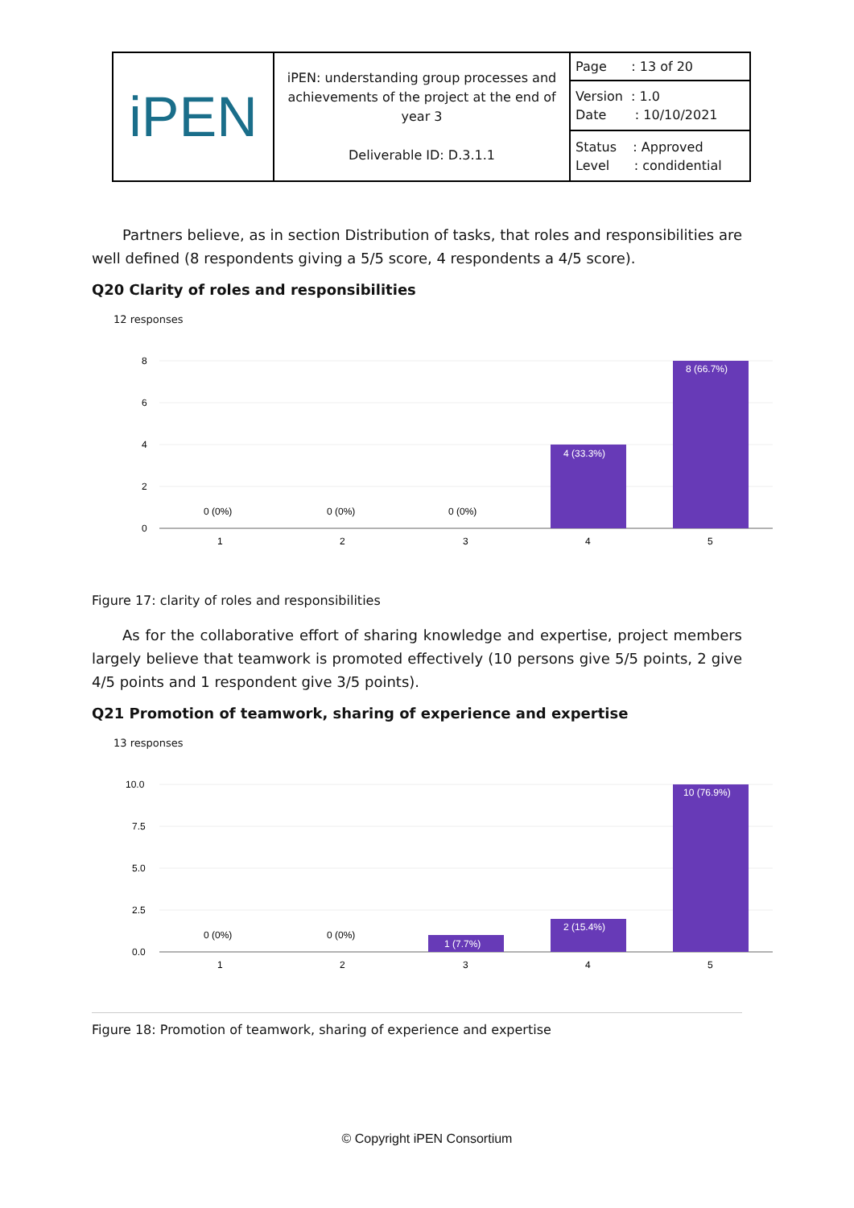| iPEN | iPEN: understanding group processes and achievements of the project at the end of year 3 Deliverable ID: D.3.1.1 | Page : 13 of 20 |
| | | Version : 1.0 Date : 10/10/2021 |
| | | Status : Approved Level : condidential |
Partners believe, as in section Distribution of tasks, that roles and responsibilities are well defined (8 respondents giving a 5/5 score, 4 respondents a 4/5 score).
Q20 Clarity of roles and responsibilities
12 responses
8
6
4
2
0
0 (0%)
0 (0%)
0 (0%)
4 (33.3%)
8 (66.7%)
1
2
3
4
5
Figure 17: clarity of roles and responsibilities
As for the collaborative effort of sharing knowledge and expertise, project members largely believe that teamwork is promoted effectively (10 persons give 5/5 points, 2 give 4/5 points and 1 respondent give 3/5 points).
Q21 Promotion of teamwork, sharing of experience and expertise
13 responses
10.0
7.5
5.0
2.5
0.0
0 (0%)
0 (0%)
1 (7.7%)
2 (15.4%)
10 (76.9%)
1
2
3
4
5
Figure 18: Promotion of teamwork, sharing of experience and expertise
© Copyright iPEN Consortium